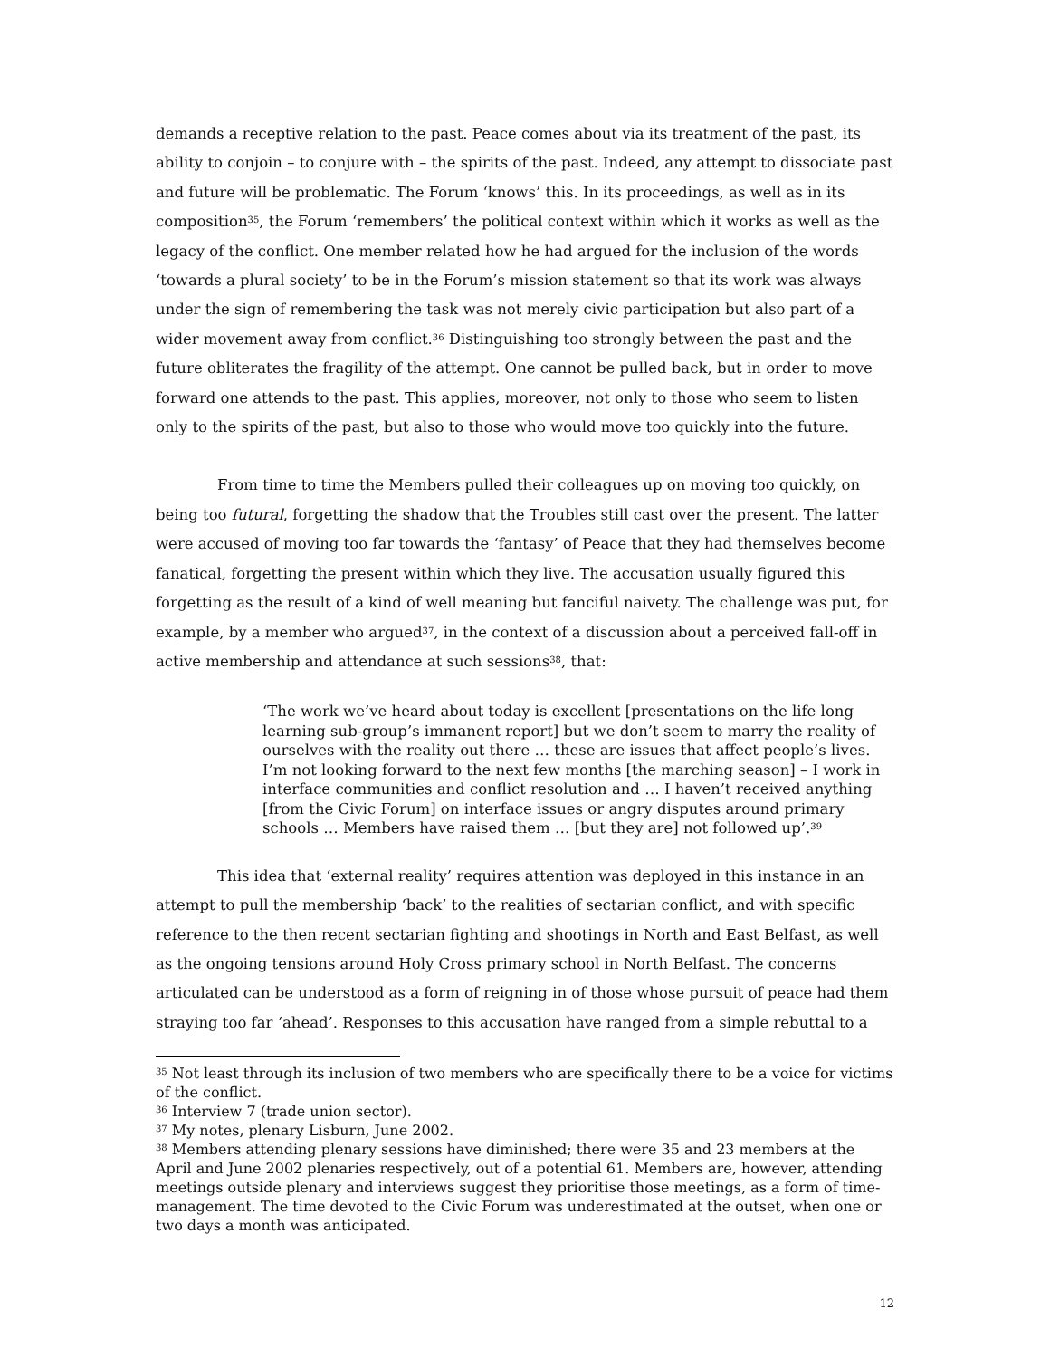demands a receptive relation to the past. Peace comes about via its treatment of the past, its ability to conjoin – to conjure with – the spirits of the past. Indeed, any attempt to dissociate past and future will be problematic. The Forum ‘knows’ this. In its proceedings, as well as in its composition<sup>35</sup>, the Forum ‘remembers’ the political context within which it works as well as the legacy of the conflict. One member related how he had argued for the inclusion of the words ‘towards a plural society’ to be in the Forum’s mission statement so that its work was always under the sign of remembering the task was not merely civic participation but also part of a wider movement away from conflict.<sup>36</sup> Distinguishing too strongly between the past and the future obliterates the fragility of the attempt. One cannot be pulled back, but in order to move forward one attends to the past. This applies, moreover, not only to those who seem to listen only to the spirits of the past, but also to those who would move too quickly into the future.
From time to time the Members pulled their colleagues up on moving too quickly, on being too futural, forgetting the shadow that the Troubles still cast over the present. The latter were accused of moving too far towards the ‘fantasy’ of Peace that they had themselves become fanatical, forgetting the present within which they live. The accusation usually figured this forgetting as the result of a kind of well meaning but fanciful naivety. The challenge was put, for example, by a member who argued<sup>37</sup>, in the context of a discussion about a perceived fall-off in active membership and attendance at such sessions<sup>38</sup>, that:
‘The work we’ve heard about today is excellent [presentations on the life long learning sub-group’s immanent report] but we don’t seem to marry the reality of ourselves with the reality out there … these are issues that affect people’s lives. I’m not looking forward to the next few months [the marching season] – I work in interface communities and conflict resolution and … I haven’t received anything [from the Civic Forum] on interface issues or angry disputes around primary schools … Members have raised them … [but they are] not followed up’.<sup>39</sup>
This idea that ‘external reality’ requires attention was deployed in this instance in an attempt to pull the membership ‘back’ to the realities of sectarian conflict, and with specific reference to the then recent sectarian fighting and shootings in North and East Belfast, as well as the ongoing tensions around Holy Cross primary school in North Belfast. The concerns articulated can be understood as a form of reigning in of those whose pursuit of peace had them straying too far ‘ahead’. Responses to this accusation have ranged from a simple rebuttal to a
<sup>35</sup> Not least through its inclusion of two members who are specifically there to be a voice for victims of the conflict.
<sup>36</sup> Interview 7 (trade union sector).
<sup>37</sup> My notes, plenary Lisburn, June 2002.
<sup>38</sup> Members attending plenary sessions have diminished; there were 35 and 23 members at the April and June 2002 plenaries respectively, out of a potential 61. Members are, however, attending meetings outside plenary and interviews suggest they prioritise those meetings, as a form of time-management. The time devoted to the Civic Forum was underestimated at the outset, when one or two days a month was anticipated.
12